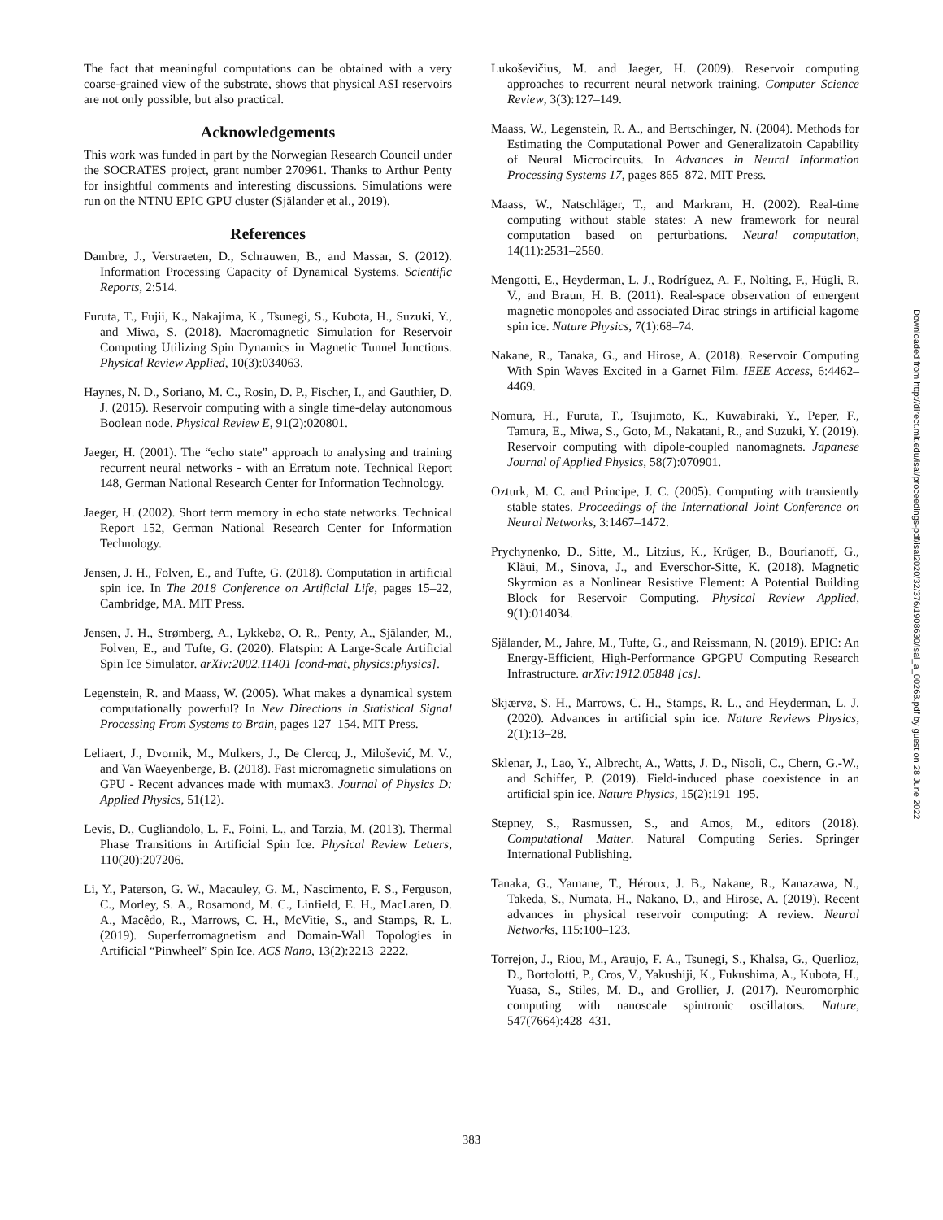The fact that meaningful computations can be obtained with a very coarse-grained view of the substrate, shows that physical ASI reservoirs are not only possible, but also practical.
Acknowledgements
This work was funded in part by the Norwegian Research Council under the SOCRATES project, grant number 270961. Thanks to Arthur Penty for insightful comments and interesting discussions. Simulations were run on the NTNU EPIC GPU cluster (Själander et al., 2019).
References
Dambre, J., Verstraeten, D., Schrauwen, B., and Massar, S. (2012). Information Processing Capacity of Dynamical Systems. Scientific Reports, 2:514.
Furuta, T., Fujii, K., Nakajima, K., Tsunegi, S., Kubota, H., Suzuki, Y., and Miwa, S. (2018). Macromagnetic Simulation for Reservoir Computing Utilizing Spin Dynamics in Magnetic Tunnel Junctions. Physical Review Applied, 10(3):034063.
Haynes, N. D., Soriano, M. C., Rosin, D. P., Fischer, I., and Gauthier, D. J. (2015). Reservoir computing with a single time-delay autonomous Boolean node. Physical Review E, 91(2):020801.
Jaeger, H. (2001). The “echo state” approach to analysing and training recurrent neural networks - with an Erratum note. Technical Report 148, German National Research Center for Information Technology.
Jaeger, H. (2002). Short term memory in echo state networks. Technical Report 152, German National Research Center for Information Technology.
Jensen, J. H., Folven, E., and Tufte, G. (2018). Computation in artificial spin ice. In The 2018 Conference on Artificial Life, pages 15–22, Cambridge, MA. MIT Press.
Jensen, J. H., Strømberg, A., Lykkebø, O. R., Penty, A., Själander, M., Folven, E., and Tufte, G. (2020). Flatspin: A Large-Scale Artificial Spin Ice Simulator. arXiv:2002.11401 [cond-mat, physics:physics].
Legenstein, R. and Maass, W. (2005). What makes a dynamical system computationally powerful? In New Directions in Statistical Signal Processing From Systems to Brain, pages 127–154. MIT Press.
Leliaert, J., Dvornik, M., Mulkers, J., De Clercq, J., Milošević, M. V., and Van Waeyenberge, B. (2018). Fast micromagnetic simulations on GPU - Recent advances made with mumax3. Journal of Physics D: Applied Physics, 51(12).
Levis, D., Cugliandolo, L. F., Foini, L., and Tarzia, M. (2013). Thermal Phase Transitions in Artificial Spin Ice. Physical Review Letters, 110(20):207206.
Li, Y., Paterson, G. W., Macauley, G. M., Nascimento, F. S., Ferguson, C., Morley, S. A., Rosamond, M. C., Linfield, E. H., MacLaren, D. A., Macêdo, R., Marrows, C. H., McVitie, S., and Stamps, R. L. (2019). Superferromagnetism and Domain-Wall Topologies in Artificial “Pinwheel” Spin Ice. ACS Nano, 13(2):2213–2222.
Lukoševičius, M. and Jaeger, H. (2009). Reservoir computing approaches to recurrent neural network training. Computer Science Review, 3(3):127–149.
Maass, W., Legenstein, R. A., and Bertschinger, N. (2004). Methods for Estimating the Computational Power and Generalizatoin Capability of Neural Microcircuits. In Advances in Neural Information Processing Systems 17, pages 865–872. MIT Press.
Maass, W., Natschläger, T., and Markram, H. (2002). Real-time computing without stable states: A new framework for neural computation based on perturbations. Neural computation, 14(11):2531–2560.
Mengotti, E., Heyderman, L. J., Rodríguez, A. F., Nolting, F., Hügli, R. V., and Braun, H. B. (2011). Real-space observation of emergent magnetic monopoles and associated Dirac strings in artificial kagome spin ice. Nature Physics, 7(1):68–74.
Nakane, R., Tanaka, G., and Hirose, A. (2018). Reservoir Computing With Spin Waves Excited in a Garnet Film. IEEE Access, 6:4462–4469.
Nomura, H., Furuta, T., Tsujimoto, K., Kuwabiraki, Y., Peper, F., Tamura, E., Miwa, S., Goto, M., Nakatani, R., and Suzuki, Y. (2019). Reservoir computing with dipole-coupled nanomagnets. Japanese Journal of Applied Physics, 58(7):070901.
Ozturk, M. C. and Principe, J. C. (2005). Computing with transiently stable states. Proceedings of the International Joint Conference on Neural Networks, 3:1467–1472.
Prychynenko, D., Sitte, M., Litzius, K., Krüger, B., Bourianoff, G., Kläui, M., Sinova, J., and Everschor-Sitte, K. (2018). Magnetic Skyrmion as a Nonlinear Resistive Element: A Potential Building Block for Reservoir Computing. Physical Review Applied, 9(1):014034.
Själander, M., Jahre, M., Tufte, G., and Reissmann, N. (2019). EPIC: An Energy-Efficient, High-Performance GPGPU Computing Research Infrastructure. arXiv:1912.05848 [cs].
Skjærvø, S. H., Marrows, C. H., Stamps, R. L., and Heyderman, L. J. (2020). Advances in artificial spin ice. Nature Reviews Physics, 2(1):13–28.
Sklenar, J., Lao, Y., Albrecht, A., Watts, J. D., Nisoli, C., Chern, G.-W., and Schiffer, P. (2019). Field-induced phase coexistence in an artificial spin ice. Nature Physics, 15(2):191–195.
Stepney, S., Rasmussen, S., and Amos, M., editors (2018). Computational Matter. Natural Computing Series. Springer International Publishing.
Tanaka, G., Yamane, T., Héroux, J. B., Nakane, R., Kanazawa, N., Takeda, S., Numata, H., Nakano, D., and Hirose, A. (2019). Recent advances in physical reservoir computing: A review. Neural Networks, 115:100–123.
Torrejon, J., Riou, M., Araujo, F. A., Tsunegi, S., Khalsa, G., Querlioz, D., Bortolotti, P., Cros, V., Yakushiji, K., Fukushima, A., Kubota, H., Yuasa, S., Stiles, M. D., and Grollier, J. (2017). Neuromorphic computing with nanoscale spintronic oscillators. Nature, 547(7664):428–431.
Downloaded from http://direct.mit.edu/isal/proceedings-pdf/isal2020/32/376/1908630/isal_a_00268.pdf by guest on 28 June 2022
383